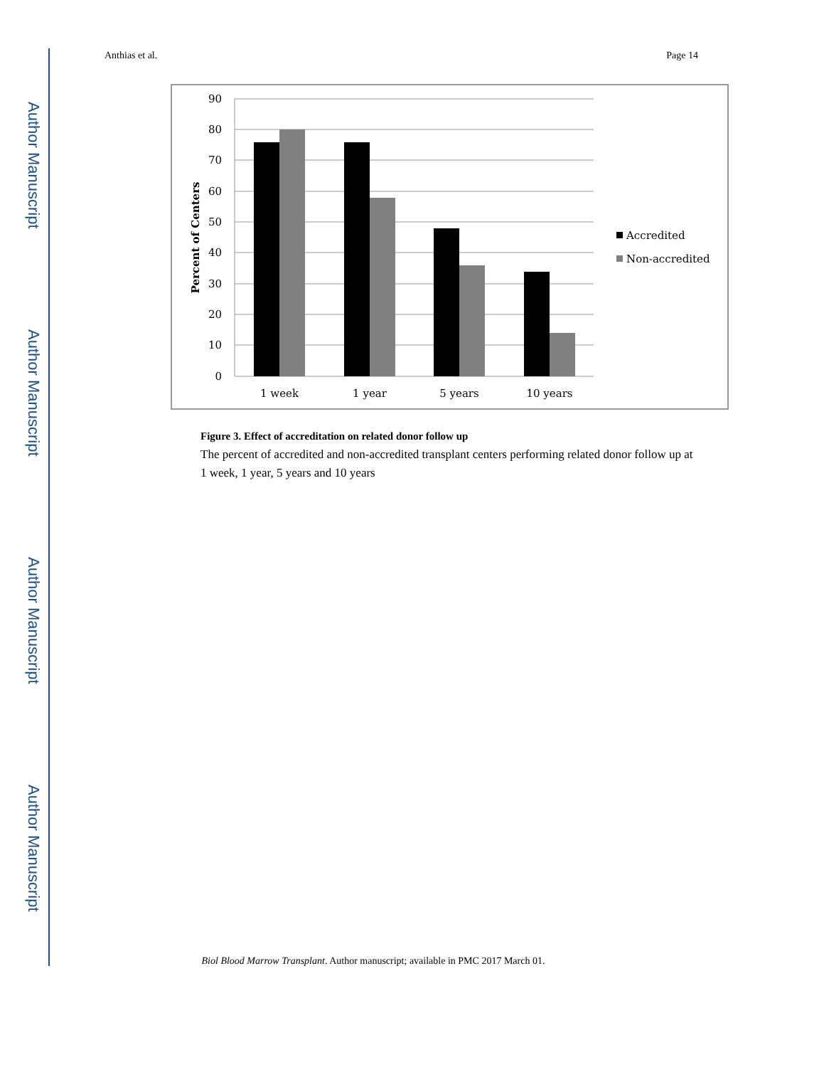Author Manuscript
Author Manuscript
Author Manuscript
Author Manuscript
Anthias et al. Page 14
90
80
70
60
50
40
30
20
10
0
Percent of Centers
1 week
1 year
5 years
10 years
Accredited
Non-accredited
Figure 3. Effect of accreditation on related donor follow up
The percent of accredited and non-accredited transplant centers performing related donor follow up at 1 week, 1 year, 5 years and 10 years
Biol Blood Marrow Transplant. Author manuscript; available in PMC 2017 March 01.